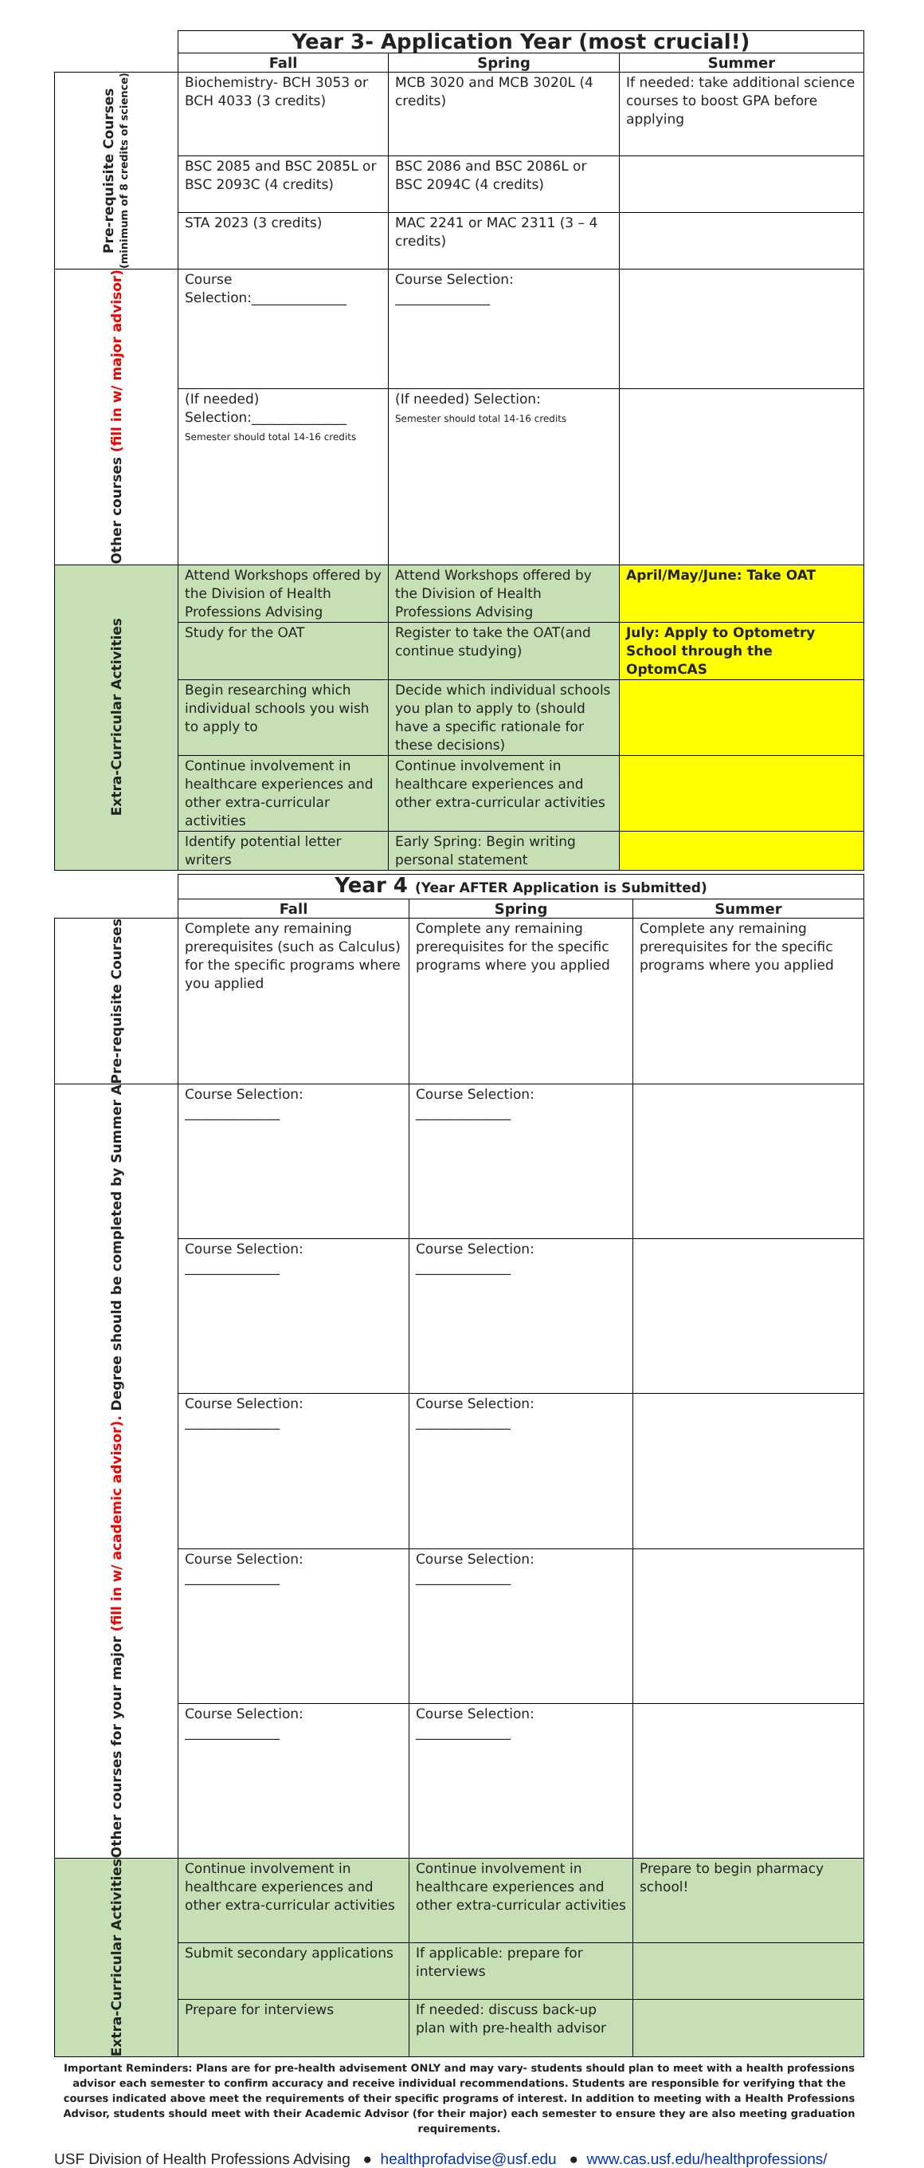| | Year 3- Application Year (most crucial!) | | |
| | Fall | Spring | Summer |
| Pre-requisite Courses (minimum of 8 credits of science) | Biochemistry- BCH 3053 or BCH 4033 (3 credits) | MCB 3020 and MCB 3020L (4 credits) | If needed: take additional science courses to boost GPA before applying |
| | BSC 2085 and BSC 2085L or BSC 2093C (4 credits) | BSC 2086 and BSC 2086L or BSC 2094C (4 credits) | |
| | STA 2023 (3 credits) | MAC 2241 or MAC 2311 (3 – 4 credits) | |
| Other courses (fill in w/ major advisor) | Course Selection:______________ | Course Selection: ______________ | |
| | (If needed) Selection:______________ Semester should total 14-16 credits | (If needed) Selection: Semester should total 14-16 credits | |
| Extra-Curricular Activities | Attend Workshops offered by the Division of Health Professions Advising | Attend Workshops offered by the Division of Health Professions Advising | April/May/June: Take OAT |
| | Study for the OAT | Register to take the OAT(and continue studying) | July: Apply to Optometry School through the OptomCAS |
| | Begin researching which individual schools you wish to apply to | Decide which individual schools you plan to apply to (should have a specific rationale for these decisions) | |
| | Continue involvement in healthcare experiences and other extra-curricular activities | Continue involvement in healthcare experiences and other extra-curricular activities | |
| | Identify potential letter writers | Early Spring: Begin writing personal statement | |
| | Year 4 (Year AFTER Application is Submitted) | | |
| | Fall | Spring | Summer |
| Pre-requisite Courses | Complete any remaining prerequisites (such as Calculus) for the specific programs where you applied | Complete any remaining prerequisites for the specific programs where you applied | Complete any remaining prerequisites for the specific programs where you applied |
| Other courses for your major (fill in w/ academic advisor). Degree should be completed by Summer A | Course Selection: ______________ | Course Selection: ______________ | |
| | Course Selection: ______________ | Course Selection: ______________ | |
| | Course Selection: ______________ | Course Selection: ______________ | |
| | Course Selection: ______________ | Course Selection: ______________ | |
| | Course Selection: ______________ | Course Selection: ______________ | |
| Extra-Curricular Activities | Continue involvement in healthcare experiences and other extra-curricular activities | Continue involvement in healthcare experiences and other extra-curricular activities | Prepare to begin pharmacy school! |
| | Submit secondary applications | If applicable: prepare for interviews | |
| | Prepare for interviews | If needed: discuss back-up plan with pre-health advisor | |
Important Reminders: Plans are for pre-health advisement ONLY and may vary- students should plan to meet with a health professions advisor each semester to confirm accuracy and receive individual recommendations. Students are responsible for verifying that the courses indicated above meet the requirements of their specific programs of interest. In addition to meeting with a Health Professions Advisor, students should meet with their Academic Advisor (for their major) each semester to ensure they are also meeting graduation requirements.
USF Division of Health Professions Advising ● healthprofadvise@usf.edu ● www.cas.usf.edu/healthprofessions/